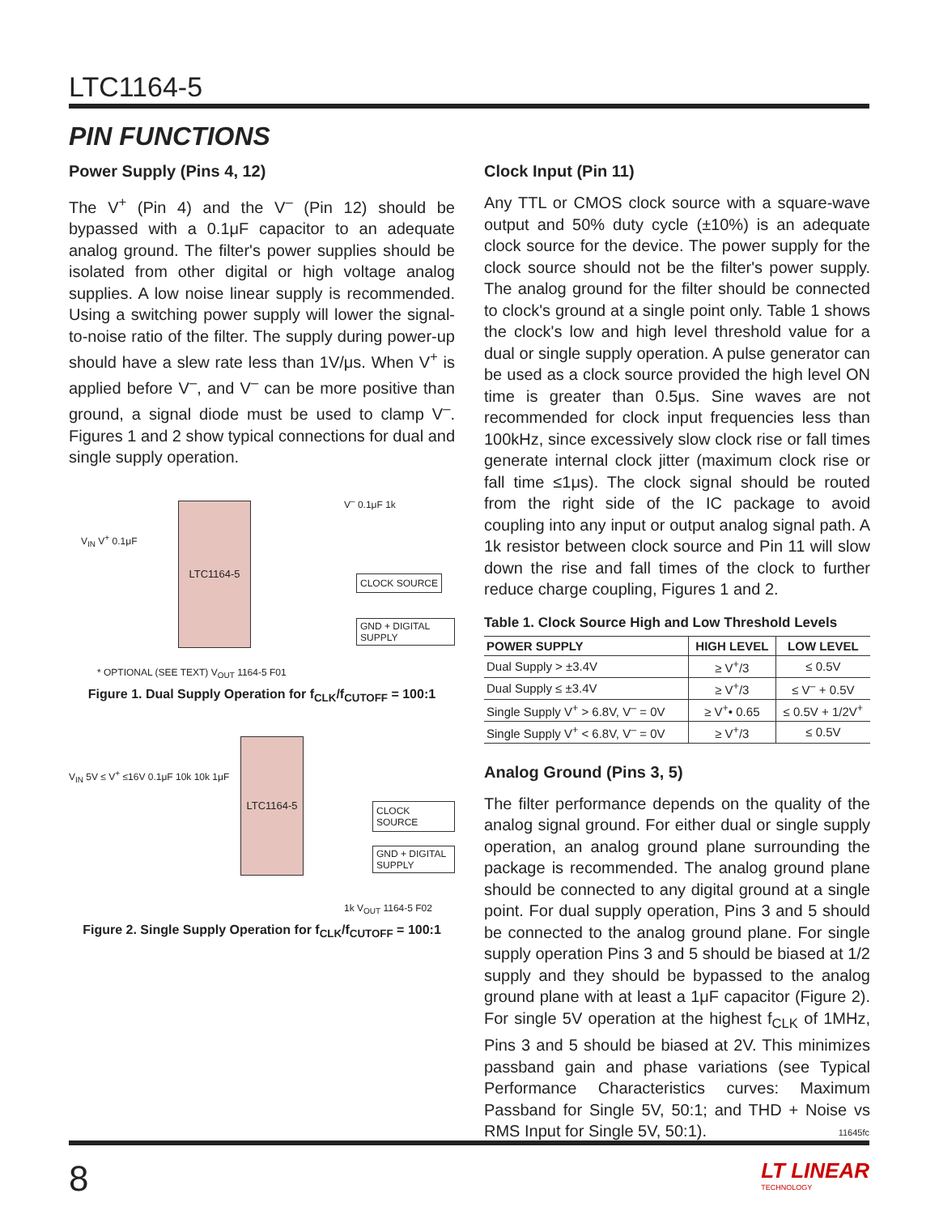LTC1164-5
PIN FUNCTIONS
Power Supply (Pins 4, 12)
The V<sup>+</sup> (Pin 4) and the V<sup>–</sup> (Pin 12) should be bypassed with a 0.1μF capacitor to an adequate analog ground. The filter's power supplies should be isolated from other digital or high voltage analog supplies. A low noise linear supply is recommended. Using a switching power supply will lower the signal-to-noise ratio of the filter. The supply during power-up should have a slew rate less than 1V/μs. When V<sup>+</sup> is applied before V<sup>–</sup>, and V<sup>–</sup> can be more positive than ground, a signal diode must be used to clamp V<sup>–</sup>. Figures 1 and 2 show typical connections for dual and single supply operation.
LTC1164-5
V<sub>IN</sub> V<sup>+</sup> 0.1μF
CLOCK SOURCE
GND + DIGITAL SUPPLY
V<sup>–</sup> 0.1μF 1k
* OPTIONAL (SEE TEXT) V<sub>OUT</sub> 1164-5 F01
Figure 1. Dual Supply Operation for f<sub>CLK</sub>/f<sub>CUTOFF</sub> = 100:1
LTC1164-5
V<sub>IN</sub> 5V ≤ V<sup>+</sup> ≤16V 0.1μF 10k 10k 1μF
CLOCK SOURCE
GND + DIGITAL SUPPLY
1k V<sub>OUT</sub> 1164-5 F02
Figure 2. Single Supply Operation for f<sub>CLK</sub>/f<sub>CUTOFF</sub> = 100:1
Clock Input (Pin 11)
Any TTL or CMOS clock source with a square-wave output and 50% duty cycle (±10%) is an adequate clock source for the device. The power supply for the clock source should not be the filter's power supply. The analog ground for the filter should be connected to clock's ground at a single point only. Table 1 shows the clock's low and high level threshold value for a dual or single supply operation. A pulse generator can be used as a clock source provided the high level ON time is greater than 0.5μs. Sine waves are not recommended for clock input frequencies less than 100kHz, since excessively slow clock rise or fall times generate internal clock jitter (maximum clock rise or fall time ≤1μs). The clock signal should be routed from the right side of the IC package to avoid coupling into any input or output analog signal path. A 1k resistor between clock source and Pin 11 will slow down the rise and fall times of the clock to further reduce charge coupling, Figures 1 and 2.
Table 1. Clock Source High and Low Threshold Levels
| POWER SUPPLY | HIGH LEVEL | LOW LEVEL |
| --- | --- | --- |
| Dual Supply > ±3.4V | ≥ V<sup>+</sup>/3 | ≤ 0.5V |
| Dual Supply ≤ ±3.4V | ≥ V<sup>+</sup>/3 | ≤ V<sup>–</sup> + 0.5V |
| Single Supply V<sup>+</sup> > 6.8V, V<sup>–</sup> = 0V | ≥ V<sup>+</sup>• 0.65 | ≤ 0.5V + 1/2V<sup>+</sup> |
| Single Supply V<sup>+</sup> < 6.8V, V<sup>–</sup> = 0V | ≥ V<sup>+</sup>/3 | ≤ 0.5V |
Analog Ground (Pins 3, 5)
The filter performance depends on the quality of the analog signal ground. For either dual or single supply operation, an analog ground plane surrounding the package is recommended. The analog ground plane should be connected to any digital ground at a single point. For dual supply operation, Pins 3 and 5 should be connected to the analog ground plane. For single supply operation Pins 3 and 5 should be biased at 1/2 supply and they should be bypassed to the analog ground plane with at least a 1μF capacitor (Figure 2). For single 5V operation at the highest f<sub>CLK</sub> of 1MHz, Pins 3 and 5 should be biased at 2V. This minimizes passband gain and phase variations (see Typical Performance Characteristics curves: Maximum Passband for Single 5V, 50:1; and THD + Noise vs RMS Input for Single 5V, 50:1).
11645fc
8 LT LINEAR
TECHNOLOGY